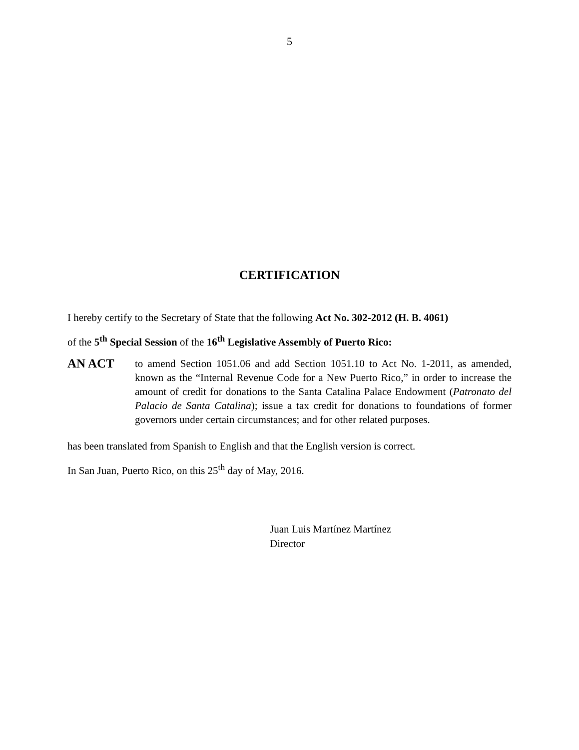5
CERTIFICATION
I hereby certify to the Secretary of State that the following Act No. 302-2012 (H. B. 4061)
of the 5<sup>th</sup> Special Session of the 16<sup>th</sup> Legislative Assembly of Puerto Rico:
AN ACT
to amend Section 1051.06 and add Section 1051.10 to Act No. 1-2011, as amended, known as the “Internal Revenue Code for a New Puerto Rico,” in order to increase the amount of credit for donations to the Santa Catalina Palace Endowment (Patronato del Palacio de Santa Catalina); issue a tax credit for donations to foundations of former governors under certain circumstances; and for other related purposes.
has been translated from Spanish to English and that the English version is correct.
In San Juan, Puerto Rico, on this 25<sup>th</sup> day of May, 2016.
Juan Luis Martínez Martínez
Director